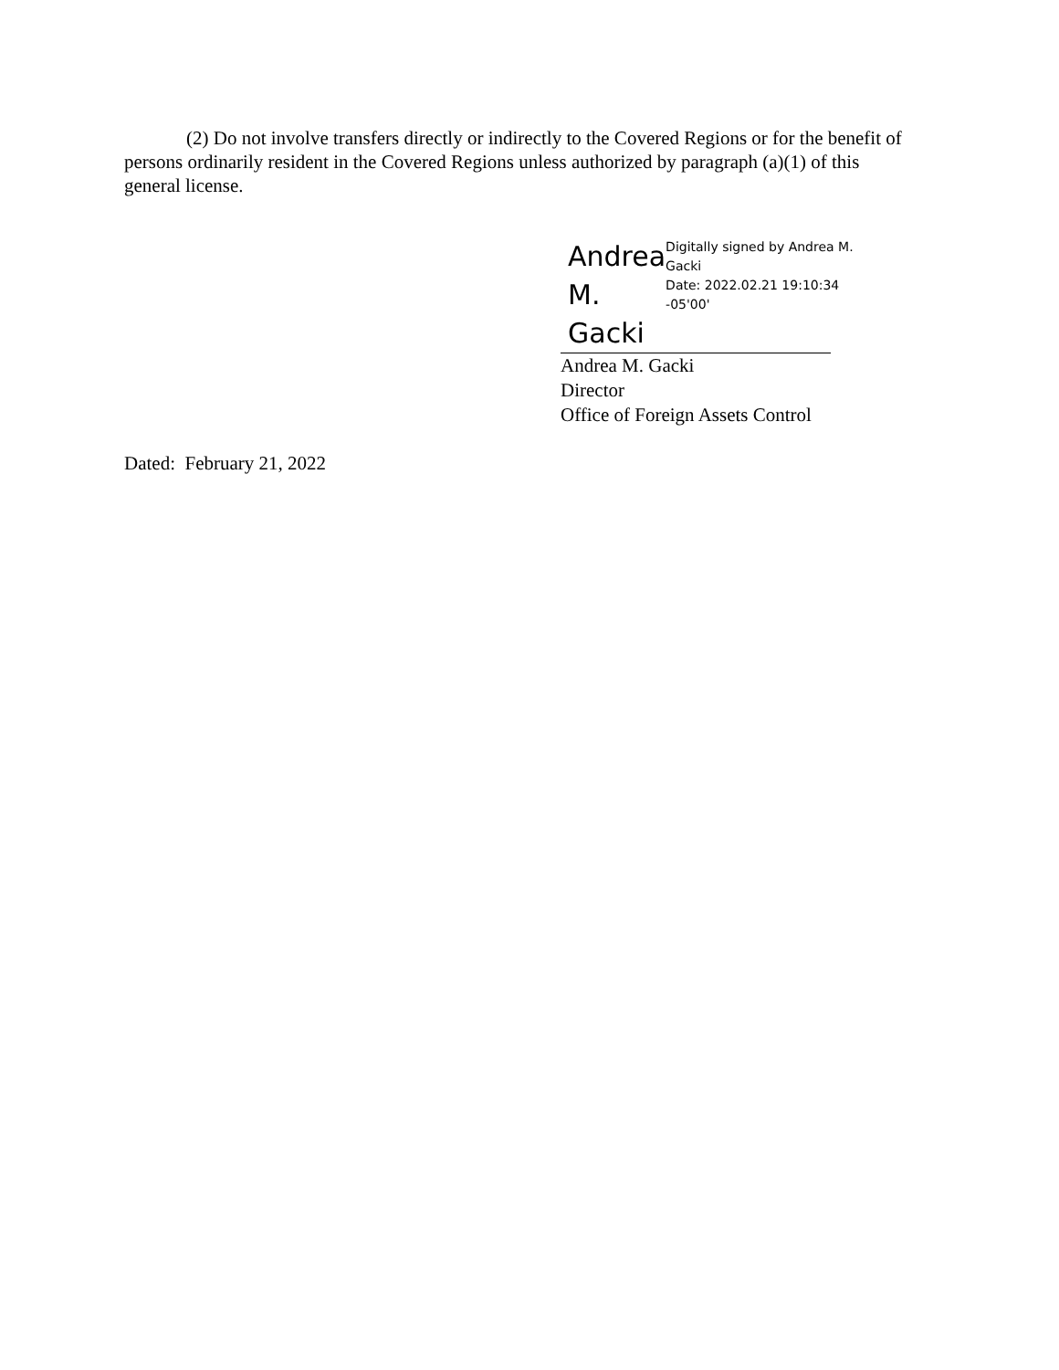(2) Do not involve transfers directly or indirectly to the Covered Regions or for the benefit of persons ordinarily resident in the Covered Regions unless authorized by paragraph (a)(1) of this general license.
Andrea M.
Gacki
Digitally signed by Andrea M.
Gacki
Date: 2022.02.21 19:10:34
-05'00'
Andrea M. Gacki
Director
Office of Foreign Assets Control
Dated: February 21, 2022